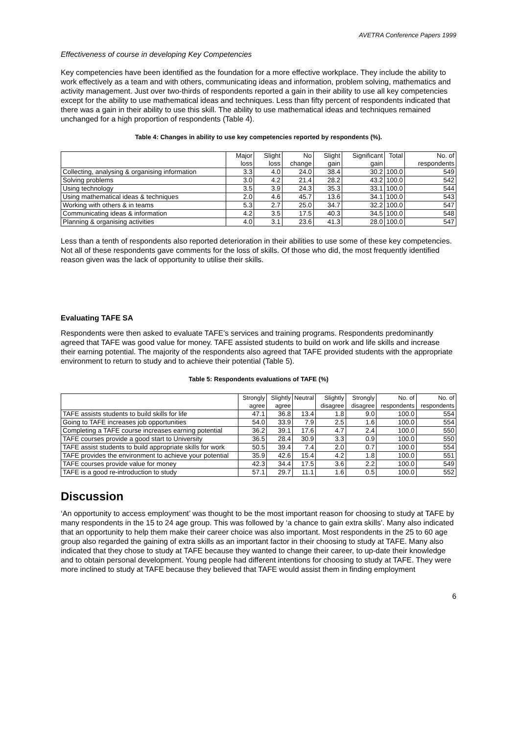AVETRA Conference Papers 1999
Effectiveness of course in developing Key Competencies
Key competencies have been identified as the foundation for a more effective workplace. They include the ability to work effectively as a team and with others, communicating ideas and information, problem solving, mathematics and activity management. Just over two-thirds of respondents reported a gain in their ability to use all key competencies except for the ability to use mathematical ideas and techniques. Less than fifty percent of respondents indicated that there was a gain in their ability to use this skill. The ability to use mathematical ideas and techniques remained unchanged for a high proportion of respondents (Table 4).
Table 4: Changes in ability to use key competencies reported by respondents (%).
| | Major loss | Slight loss | No change | Slight gain | Significant gain | Total | No. of respondents |
| --- | --- | --- | --- | --- | --- | --- | --- |
| Collecting, analysing & organising information | 3.3 | 4.0 | 24.0 | 38.4 | 30.2 | 100.0 | 549 |
| Solving problems | 3.0 | 4.2 | 21.4 | 28.2 | 43.2 | 100.0 | 542 |
| Using technology | 3.5 | 3.9 | 24.3 | 35.3 | 33.1 | 100.0 | 544 |
| Using mathematical ideas & techniques | 2.0 | 4.6 | 45.7 | 13.6 | 34.1 | 100.0 | 543 |
| Working with others & in teams | 5.3 | 2.7 | 25.0 | 34.7 | 32.2 | 100.0 | 547 |
| Communicating ideas & information | 4.2 | 3.5 | 17.5 | 40.3 | 34.5 | 100.0 | 548 |
| Planning & organising activities | 4.0 | 3.1 | 23.6 | 41.3 | 28.0 | 100.0 | 547 |
Less than a tenth of respondents also reported deterioration in their abilities to use some of these key competencies. Not all of these respondents gave comments for the loss of skills. Of those who did, the most frequently identified reason given was the lack of opportunity to utilise their skills.
Evaluating TAFE SA
Respondents were then asked to evaluate TAFE’s services and training programs. Respondents predominantly agreed that TAFE was good value for money. TAFE assisted students to build on work and life skills and increase their earning potential. The majority of the respondents also agreed that TAFE provided students with the appropriate environment to return to study and to achieve their potential (Table 5).
Table 5: Respondents evaluations of TAFE (%)
| | Strongly agree | Slightly agree | Neutral | Slightly disagree | Strongly disagree | No. of respondents | No. of respondents |
| --- | --- | --- | --- | --- | --- | --- | --- |
| TAFE assists students to build skills for life | 47.1 | 36.8 | 13.4 | 1.8 | 9.0 | 100.0 | 554 |
| Going to TAFE increases job opportunities | 54.0 | 33.9 | 7.9 | 2.5 | 1.6 | 100.0 | 554 |
| Completing a TAFE course increases earning potential | 36.2 | 39.1 | 17.6 | 4.7 | 2.4 | 100.0 | 550 |
| TAFE courses provide a good start to University | 36.5 | 28.4 | 30.9 | 3.3 | 0.9 | 100.0 | 550 |
| TAFE assist students to build appropriate skills for work | 50.5 | 39.4 | 7.4 | 2.0 | 0.7 | 100.0 | 554 |
| TAFE provides the environment to achieve your potential | 35.9 | 42.6 | 15.4 | 4.2 | 1.8 | 100.0 | 551 |
| TAFE courses provide value for money | 42.3 | 34.4 | 17.5 | 3.6 | 2.2 | 100.0 | 549 |
| TAFE is a good re-introduction to study | 57.1 | 29.7 | 11.1 | 1.6 | 0.5 | 100.0 | 552 |
Discussion
‘An opportunity to access employment’ was thought to be the most important reason for choosing to study at TAFE by many respondents in the 15 to 24 age group. This was followed by ‘a chance to gain extra skills’. Many also indicated that an opportunity to help them make their career choice was also important. Most respondents in the 25 to 60 age group also regarded the gaining of extra skills as an important factor in their choosing to study at TAFE. Many also indicated that they chose to study at TAFE because they wanted to change their career, to up-date their knowledge and to obtain personal development. Young people had different intentions for choosing to study at TAFE. They were more inclined to study at TAFE because they believed that TAFE would assist them in finding employment
6